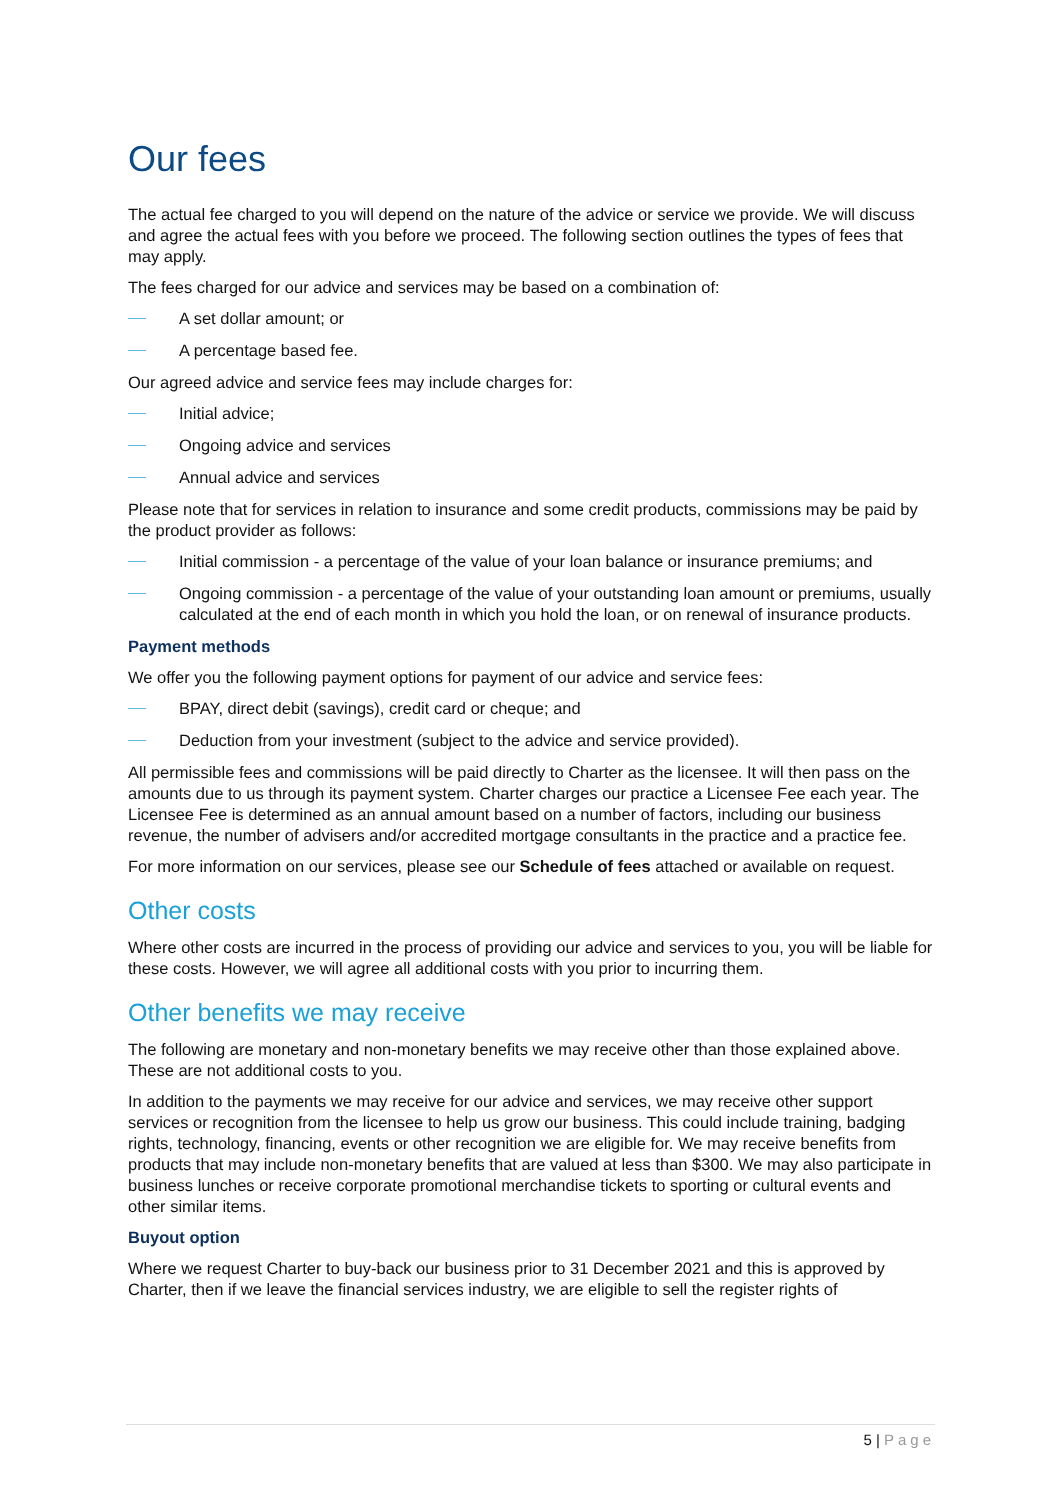Our fees
The actual fee charged to you will depend on the nature of the advice or service we provide. We will discuss and agree the actual fees with you before we proceed. The following section outlines the types of fees that may apply.
The fees charged for our advice and services may be based on a combination of:
A set dollar amount; or
A percentage based fee.
Our agreed advice and service fees may include charges for:
Initial advice;
Ongoing advice and services
Annual advice and services
Please note that for services in relation to insurance and some credit products, commissions may be paid by the product provider as follows:
Initial commission - a percentage of the value of your loan balance or insurance premiums; and
Ongoing commission - a percentage of the value of your outstanding loan amount or premiums, usually calculated at the end of each month in which you hold the loan, or on renewal of insurance products.
Payment methods
We offer you the following payment options for payment of our advice and service fees:
BPAY, direct debit (savings), credit card or cheque; and
Deduction from your investment (subject to the advice and service provided).
All permissible fees and commissions will be paid directly to Charter as the licensee. It will then pass on the amounts due to us through its payment system. Charter charges our practice a Licensee Fee each year. The Licensee Fee is determined as an annual amount based on a number of factors, including our business revenue, the number of advisers and/or accredited mortgage consultants in the practice and a practice fee.
For more information on our services, please see our Schedule of fees attached or available on request.
Other costs
Where other costs are incurred in the process of providing our advice and services to you, you will be liable for these costs. However, we will agree all additional costs with you prior to incurring them.
Other benefits we may receive
The following are monetary and non-monetary benefits we may receive other than those explained above. These are not additional costs to you.
In addition to the payments we may receive for our advice and services, we may receive other support services or recognition from the licensee to help us grow our business. This could include training, badging rights, technology, financing, events or other recognition we are eligible for. We may receive benefits from products that may include non-monetary benefits that are valued at less than $300. We may also participate in business lunches or receive corporate promotional merchandise tickets to sporting or cultural events and other similar items.
Buyout option
Where we request Charter to buy-back our business prior to 31 December 2021 and this is approved by Charter, then if we leave the financial services industry, we are eligible to sell the register rights of
5 | Page